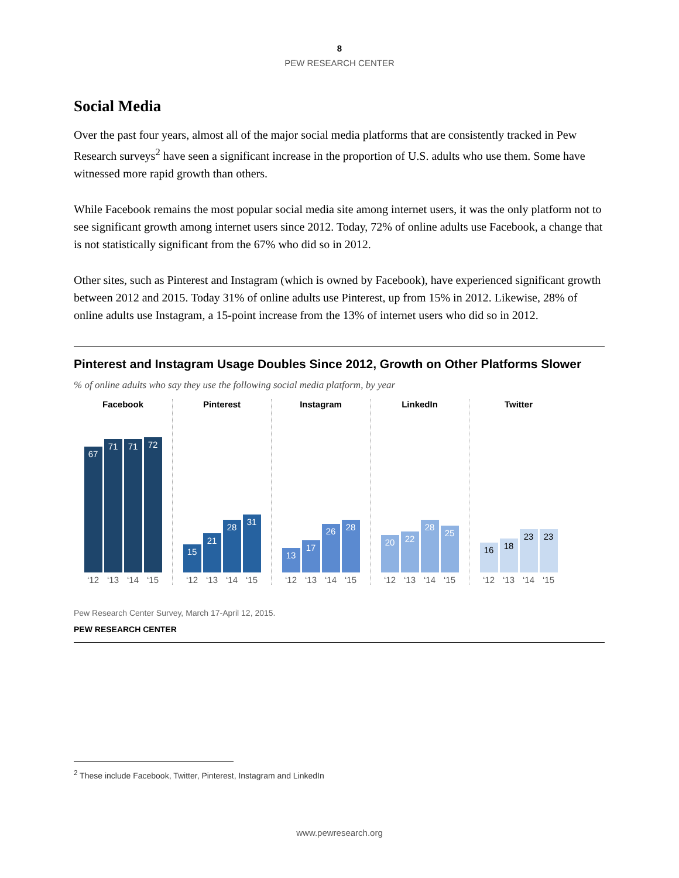8
PEW RESEARCH CENTER
Social Media
Over the past four years, almost all of the major social media platforms that are consistently tracked in Pew Research surveys<sup>2</sup> have seen a significant increase in the proportion of U.S. adults who use them. Some have witnessed more rapid growth than others.
While Facebook remains the most popular social media site among internet users, it was the only platform not to see significant growth among internet users since 2012. Today, 72% of online adults use Facebook, a change that is not statistically significant from the 67% who did so in 2012.
Other sites, such as Pinterest and Instagram (which is owned by Facebook), have experienced significant growth between 2012 and 2015. Today 31% of online adults use Pinterest, up from 15% in 2012. Likewise, 28% of online adults use Instagram, a 15-point increase from the 13% of internet users who did so in 2012.
Pinterest and Instagram Usage Doubles Since 2012, Growth on Other Platforms Slower
% of online adults who say they use the following social media platform, by year
Facebook
67
71
71
72
‘12 ‘13 ‘14 ‘15
Pinterest
15
21
28
31
‘12 ‘13 ‘14 ‘15
Instagram
13
17
26
28
‘12 ‘13 ‘14 ‘15
LinkedIn
20
22
28
25
‘12 ‘13 ‘14 ‘15
Twitter
16
18
23
23
‘12 ‘13 ‘14 ‘15
Pew Research Center Survey, March 17-April 12, 2015.
PEW RESEARCH CENTER
<sup>2</sup> These include Facebook, Twitter, Pinterest, Instagram and LinkedIn
www.pewresearch.org